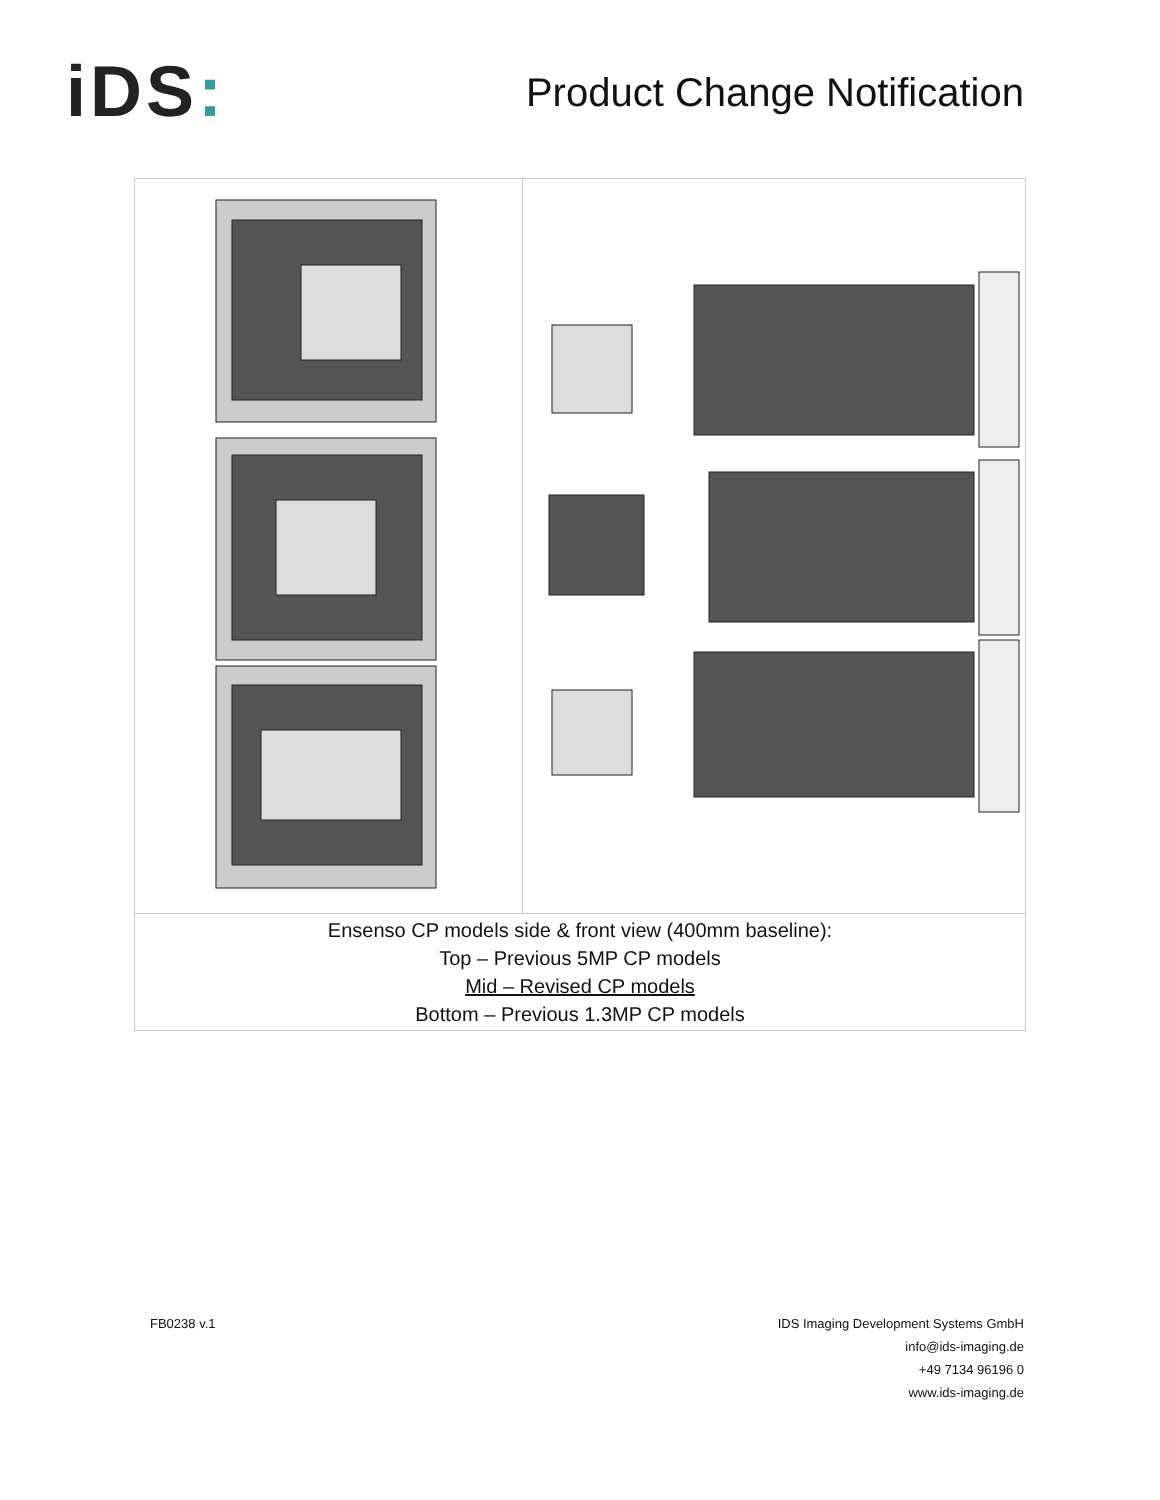iDS:
Product Change Notification
| Ensenso CP models side & front view (400mm baseline): Top – Previous 5MP CP models Mid – Revised CP models Bottom – Previous 1.3MP CP models | |
FB0238 v.1 IDS Imaging Development Systems GmbH
info@ids-imaging.de
+49 7134 96196 0
www.ids-imaging.de